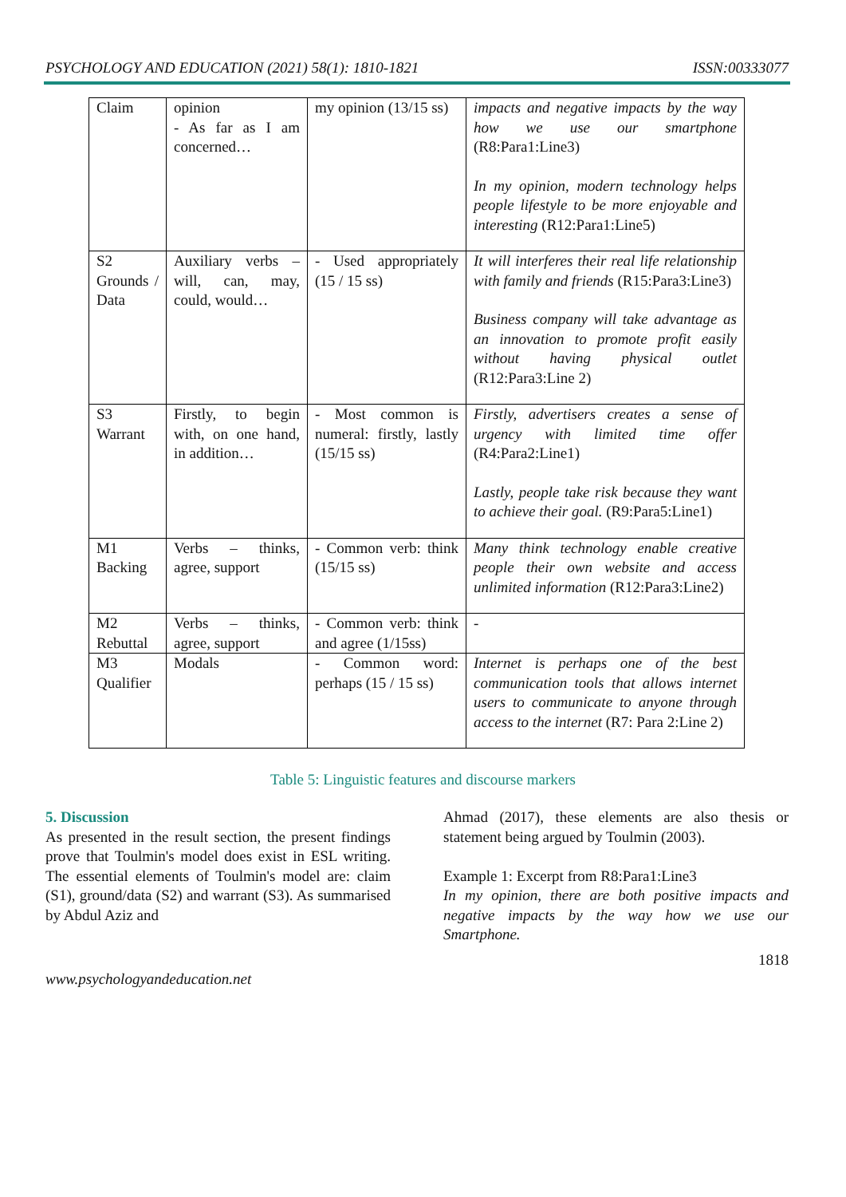PSYCHOLOGY AND EDUCATION (2021) 58(1): 1810-1821 ISSN:00333077
| Claim | opinion - As far as I am concerned… | my opinion (13/15 ss) | impacts and negative impacts by the way how we use our smartphone (R8:Para1:Line3) In my opinion, modern technology helps people lifestyle to be more enjoyable and interesting (R12:Para1:Line5) |
| S2 Grounds / Data | Auxiliary verbs – will, can, may, could, would… | - Used appropriately (15 / 15 ss) | It will interferes their real life relationship with family and friends (R15:Para3:Line3) Business company will take advantage as an innovation to promote profit easily without having physical outlet (R12:Para3:Line 2) |
| S3 Warrant | Firstly, to begin with, on one hand, in addition… | - Most common is numeral: firstly, lastly (15/15 ss) | Firstly, advertisers creates a sense of urgency with limited time offer (R4:Para2:Line1) Lastly, people take risk because they want to achieve their goal. (R9:Para5:Line1) |
| M1 Backing | Verbs – thinks, agree, support | - Common verb: think (15/15 ss) | Many think technology enable creative people their own website and access unlimited information (R12:Para3:Line2) |
| M2 Rebuttal | Verbs – thinks, agree, support | - Common verb: think and agree (1/15ss) | - |
| M3 Qualifier | Modals | - Common word: perhaps (15 / 15 ss) | Internet is perhaps one of the best communication tools that allows internet users to communicate to anyone through access to the internet (R7: Para 2:Line 2) |
Table 5: Linguistic features and discourse markers
5. Discussion
As presented in the result section, the present findings prove that Toulmin's model does exist in ESL writing. The essential elements of Toulmin's model are: claim (S1), ground/data (S2) and warrant (S3). As summarised by Abdul Aziz and
Ahmad (2017), these elements are also thesis or statement being argued by Toulmin (2003).
Example 1: Excerpt from R8:Para1:Line3
In my opinion, there are both positive impacts and negative impacts by the way how we use our Smartphone.
1818
www.psychologyandeducation.net